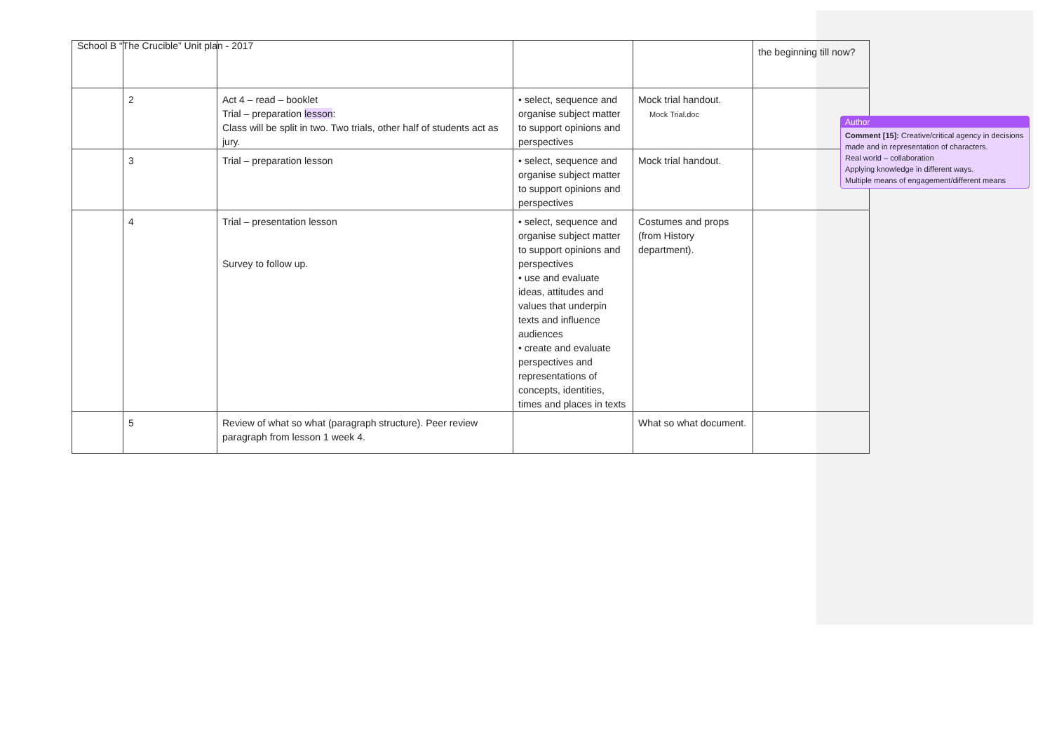School B “The Crucible” Unit plan - 2017
| | | | | | the beginning till now? |
| | 2 | Act 4 – read – booklet Trial – preparation lesson : Class will be split in two. Two trials, other half of students act as jury. | • select, sequence and organise subject matter to support opinions and perspectives | Mock trial handout. Mock Trial.doc | |
| | 3 | Trial – preparation lesson | • select, sequence and organise subject matter to support opinions and perspectives | Mock trial handout. | |
| | 4 | Trial – presentation lesson Survey to follow up. | • select, sequence and organise subject matter to support opinions and perspectives • use and evaluate ideas, attitudes and values that underpin texts and influence audiences • create and evaluate perspectives and representations of concepts, identities, times and places in texts | Costumes and props (from History department). | |
| | 5 | Review of what so what (paragraph structure). Peer review paragraph from lesson 1 week 4. | | What so what document. | |
Author
Comment [15]: Creative/critical agency in decisions made and in representation of characters.
Real world – collaboration
Applying knowledge in different ways.
Multiple means of engagement/different means